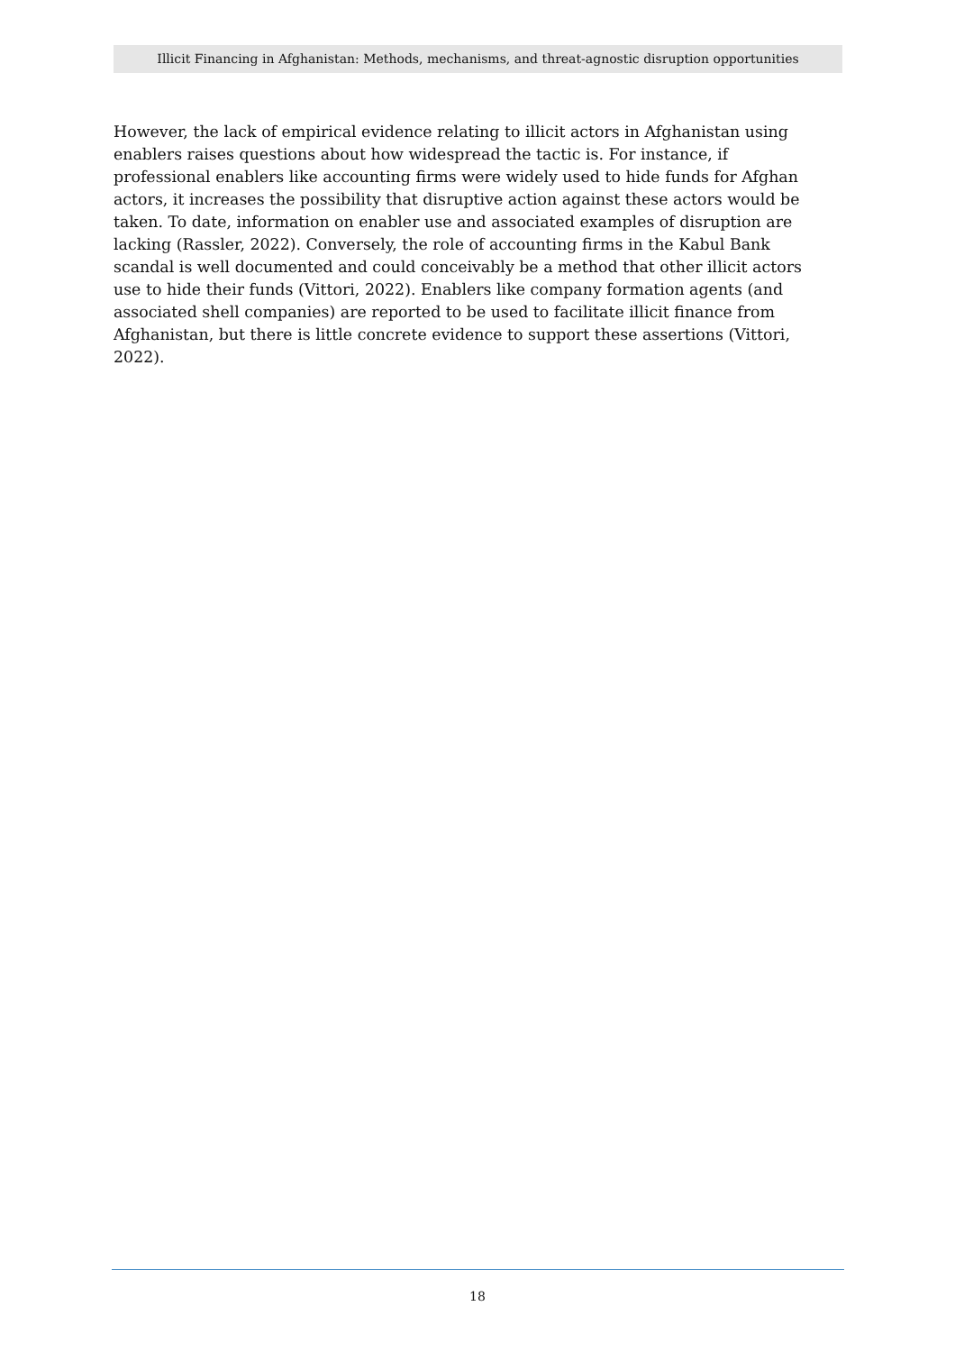Illicit Financing in Afghanistan: Methods, mechanisms, and threat-agnostic disruption opportunities
However, the lack of empirical evidence relating to illicit actors in Afghanistan using enablers raises questions about how widespread the tactic is. For instance, if professional enablers like accounting firms were widely used to hide funds for Afghan actors, it increases the possibility that disruptive action against these actors would be taken. To date, information on enabler use and associated examples of disruption are lacking (Rassler, 2022). Conversely, the role of accounting firms in the Kabul Bank scandal is well documented and could conceivably be a method that other illicit actors use to hide their funds (Vittori, 2022). Enablers like company formation agents (and associated shell companies) are reported to be used to facilitate illicit finance from Afghanistan, but there is little concrete evidence to support these assertions (Vittori, 2022).
18